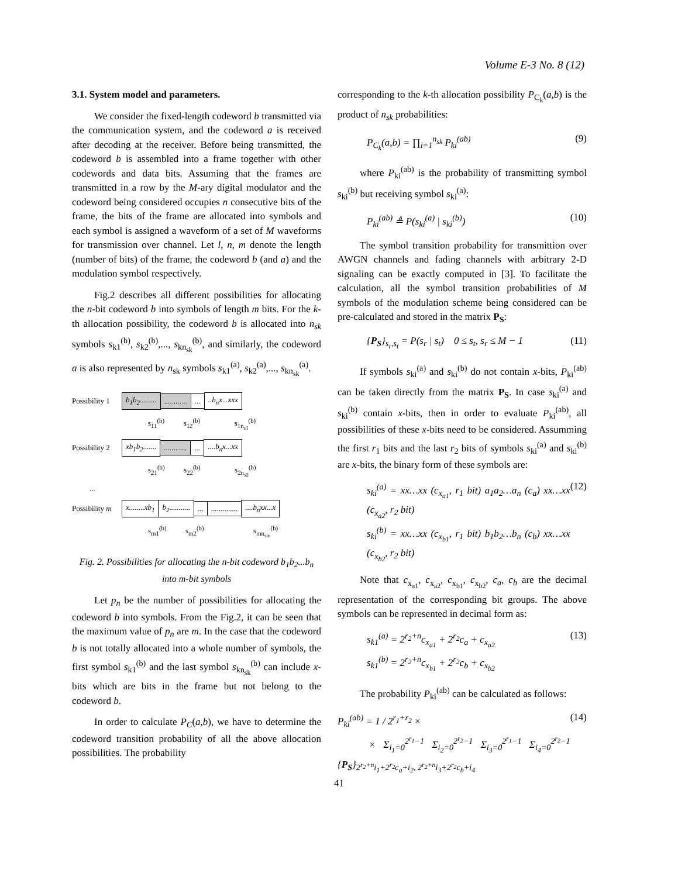Volume E-3 No. 8 (12)
3.1. System model and parameters.
We consider the fixed-length codeword b transmitted via the communication system, and the codeword a is received after decoding at the receiver. Before being transmitted, the codeword b is assembled into a frame together with other codewords and data bits. Assuming that the frames are transmitted in a row by the M-ary digital modulator and the codeword being considered occupies n consecutive bits of the frame, the bits of the frame are allocated into symbols and each symbol is assigned a waveform of a set of M waveforms for transmission over channel. Let l, n, m denote the length (number of bits) of the frame, the codeword b (and a) and the modulation symbol respectively.
Fig.2 describes all different possibilities for allocating the n-bit codeword b into symbols of length m bits. For the k-th allocation possibility, the codeword b is allocated into n<sub>sk</sub> symbols s<sub>k1</sub><sup>(b)</sup>, s<sub>k2</sub><sup>(b)</sup>,..., s<sub>kn<sub>sk</sub></sub><sup>(b)</sup>, and similarly, the codeword a is also represented by n<sub>sk</sub> symbols s<sub>k1</sub><sup>(a)</sup>, s<sub>k2</sub><sup>(a)</sup>,..., s<sub>kn<sub>sk</sub></sub><sup>(a)</sup>.
Possibility 1 b<sub>1</sub>b<sub>2</sub>..........................b<sub>n</sub>x...xxx
s<sub>11</sub><sup>(b)</sup> s<sub>12</sub><sup>(b)</sup> s<sub>1n<sub>s1</sub></sub><sup>(b)</sup>
Possibility 2 xb<sub>1</sub>b<sub>2</sub>..........................b<sub>n</sub>x...xx
s<sub>21</sub><sup>(b)</sup> s<sub>22</sub><sup>(b)</sup> s<sub>2n<sub>s2</sub></sub><sup>(b)</sup>
...
Possibility m x........xb<sub>1</sub> b<sub>2</sub>................................b<sub>n</sub>xx...x
s<sub>m1</sub><sup>(b)</sup> s<sub>m2</sub><sup>(b)</sup> s<sub>mn<sub>sm</sub></sub><sup>(b)</sup>
Fig. 2. Possibilities for allocating the n-bit codeword b<sub>1</sub>b<sub>2</sub>...b<sub>n</sub> into m-bit symbols
Let p<sub>n</sub> be the number of possibilities for allocating the codeword b into symbols. From the Fig.2, it can be seen that the maximum value of p<sub>n</sub> are m. In the case that the codeword b is not totally allocated into a whole number of symbols, the first symbol s<sub>k1</sub><sup>(b)</sup> and the last symbol s<sub>kn<sub>sk</sub></sub><sup>(b)</sup> can include x-bits which are bits in the frame but not belong to the codeword b.
In order to calculate P<sub>C</sub>(a,b), we have to determine the codeword transition probability of all the above allocation possibilities. The probability
corresponding to the k-th allocation possibility P<sub>C<sub>k</sub></sub>(a,b) is the product of n<sub>sk</sub> probabilities:
P<sub>C<sub>k</sub></sub>(a,b) = ∏<sub>i=1</sub><sup>n<sub>sk</sub></sup> P<sub>ki</sub><sup>(ab)</sup> (9)
where P<sub>ki</sub><sup>(ab)</sup> is the probability of transmitting symbol s<sub>ki</sub><sup>(b)</sup> but receiving symbol s<sub>ki</sub><sup>(a)</sup>:
P<sub>ki</sub><sup>(ab)</sup> ≜ P(s<sub>ki</sub><sup>(a)</sup> | s<sub>ki</sub><sup>(b)</sup>) (10)
The symbol transition probability for transmittion over AWGN channels and fading channels with arbitrary 2-D signaling can be exactly computed in [3]. To facilitate the calculation, all the symbol transition probabilities of M symbols of the modulation scheme being considered can be pre-calculated and stored in the matrix P<sub>S</sub>:
{P<sub>S</sub>}<sub>s<sub>r</sub>,s<sub>t</sub></sub> = P(s<sub>r</sub> | s<sub>t</sub>) 0 ≤ s<sub>t</sub>, s<sub>r</sub> ≤ M − 1 (11)
If symbols s<sub>ki</sub><sup>(a)</sup> and s<sub>ki</sub><sup>(b)</sup> do not contain x-bits, P<sub>ki</sub><sup>(ab)</sup> can be taken directly from the matrix P<sub>S</sub>. In case s<sub>ki</sub><sup>(a)</sup> and s<sub>ki</sub><sup>(b)</sup> contain x-bits, then in order to evaluate P<sub>ki</sub><sup>(ab)</sup>, all possibilities of these x-bits need to be considered. Assumming the first r<sub>1</sub> bits and the last r<sub>2</sub> bits of symbols s<sub>ki</sub><sup>(a)</sup> and s<sub>ki</sub><sup>(b)</sup> are x-bits, the binary form of these symbols are:
s<sub>ki</sub><sup>(a)</sup> = xx…xx (c<sub>x<sub>a1</sub></sub>, r<sub>1</sub> bit) a<sub>1</sub>a<sub>2</sub>…a<sub>n</sub> (c<sub>a</sub>) xx…xx (c<sub>x<sub>a2</sub></sub>, r<sub>2</sub> bit)
s<sub>ki</sub><sup>(b)</sup> = xx…xx (c<sub>x<sub>b1</sub></sub>, r<sub>1</sub> bit) b<sub>1</sub>b<sub>2</sub>…b<sub>n</sub> (c<sub>b</sub>) xx…xx (c<sub>x<sub>b2</sub></sub>, r<sub>2</sub> bit) (12)
Note that c<sub>x<sub>a1</sub></sub>, c<sub>x<sub>a2</sub></sub>, c<sub>x<sub>b1</sub></sub>, c<sub>x<sub>b2</sub></sub>, c<sub>a</sub>, c<sub>b</sub> are the decimal representation of the corresponding bit groups. The above symbols can be represented in decimal form as:
s<sub>k1</sub><sup>(a)</sup> = 2<sup>r<sub>2</sub>+n</sup>c<sub>x<sub>a1</sub></sub> + 2<sup>r<sub>2</sub></sup>c<sub>a</sub> + c<sub>x<sub>a2</sub></sub>
s<sub>k1</sub><sup>(b)</sup> = 2<sup>r<sub>2</sub>+n</sup>c<sub>x<sub>b1</sub></sub> + 2<sup>r<sub>2</sub></sup>c<sub>b</sub> + c<sub>x<sub>b2</sub></sub> (13)
The probability P<sub>ki</sub><sup>(ab)</sup> can be calculated as follows:
P<sub>ki</sub><sup>(ab)</sup> = 1 / 2<sup>r<sub>1</sub>+r<sub>2</sub></sup> ×
× Σ<sub>i<sub>1</sub>=0</sub><sup>2<sup>r<sub>1</sub></sup>−1</sup> Σ<sub>i<sub>2</sub>=0</sub><sup>2<sup>r<sub>2</sub></sup>−1</sup> Σ<sub>i<sub>3</sub>=0</sub><sup>2<sup>r<sub>1</sub></sup>−1</sup> Σ<sub>i<sub>4</sub>=0</sub><sup>2<sup>r<sub>2</sub></sup>−1</sup> {P<sub>S</sub>}<sub>2<sup>r<sub>2</sub>+n</sup>i<sub>1</sub>+2<sup>r<sub>2</sub></sup>c<sub>a</sub>+i<sub>2</sub>, 2<sup>r<sub>2</sub>+n</sup>i<sub>3</sub>+2<sup>r<sub>2</sub></sup>c<sub>b</sub>+i<sub>4</sub></sub> (14)
41